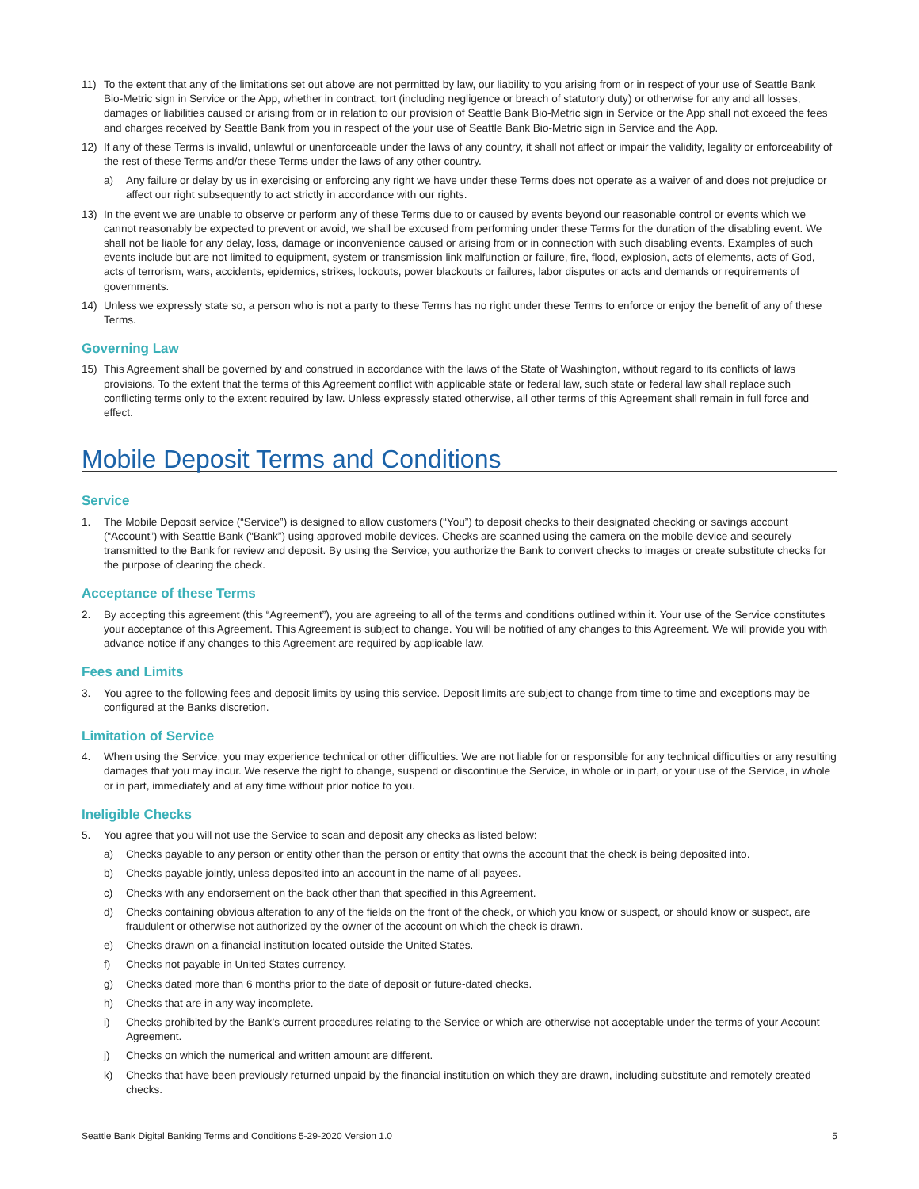11) To the extent that any of the limitations set out above are not permitted by law, our liability to you arising from or in respect of your use of Seattle Bank Bio-Metric sign in Service or the App, whether in contract, tort (including negligence or breach of statutory duty) or otherwise for any and all losses, damages or liabilities caused or arising from or in relation to our provision of Seattle Bank Bio-Metric sign in Service or the App shall not exceed the fees and charges received by Seattle Bank from you in respect of the your use of Seattle Bank Bio-Metric sign in Service and the App.
12) If any of these Terms is invalid, unlawful or unenforceable under the laws of any country, it shall not affect or impair the validity, legality or enforceability of the rest of these Terms and/or these Terms under the laws of any other country.
a) Any failure or delay by us in exercising or enforcing any right we have under these Terms does not operate as a waiver of and does not prejudice or affect our right subsequently to act strictly in accordance with our rights.
13) In the event we are unable to observe or perform any of these Terms due to or caused by events beyond our reasonable control or events which we cannot reasonably be expected to prevent or avoid, we shall be excused from performing under these Terms for the duration of the disabling event. We shall not be liable for any delay, loss, damage or inconvenience caused or arising from or in connection with such disabling events. Examples of such events include but are not limited to equipment, system or transmission link malfunction or failure, fire, flood, explosion, acts of elements, acts of God, acts of terrorism, wars, accidents, epidemics, strikes, lockouts, power blackouts or failures, labor disputes or acts and demands or requirements of governments.
14) Unless we expressly state so, a person who is not a party to these Terms has no right under these Terms to enforce or enjoy the benefit of any of these Terms.
Governing Law
15) This Agreement shall be governed by and construed in accordance with the laws of the State of Washington, without regard to its conflicts of laws provisions. To the extent that the terms of this Agreement conflict with applicable state or federal law, such state or federal law shall replace such conflicting terms only to the extent required by law. Unless expressly stated otherwise, all other terms of this Agreement shall remain in full force and effect.
Mobile Deposit Terms and Conditions
Service
1. The Mobile Deposit service (“Service”) is designed to allow customers (“You”) to deposit checks to their designated checking or savings account (“Account”) with Seattle Bank (“Bank”) using approved mobile devices. Checks are scanned using the camera on the mobile device and securely transmitted to the Bank for review and deposit. By using the Service, you authorize the Bank to convert checks to images or create substitute checks for the purpose of clearing the check.
Acceptance of these Terms
2. By accepting this agreement (this “Agreement”), you are agreeing to all of the terms and conditions outlined within it. Your use of the Service constitutes your acceptance of this Agreement. This Agreement is subject to change. You will be notified of any changes to this Agreement. We will provide you with advance notice if any changes to this Agreement are required by applicable law.
Fees and Limits
3. You agree to the following fees and deposit limits by using this service. Deposit limits are subject to change from time to time and exceptions may be configured at the Banks discretion.
Limitation of Service
4. When using the Service, you may experience technical or other difficulties. We are not liable for or responsible for any technical difficulties or any resulting damages that you may incur. We reserve the right to change, suspend or discontinue the Service, in whole or in part, or your use of the Service, in whole or in part, immediately and at any time without prior notice to you.
Ineligible Checks
5. You agree that you will not use the Service to scan and deposit any checks as listed below:
a) Checks payable to any person or entity other than the person or entity that owns the account that the check is being deposited into.
b) Checks payable jointly, unless deposited into an account in the name of all payees.
c) Checks with any endorsement on the back other than that specified in this Agreement.
d) Checks containing obvious alteration to any of the fields on the front of the check, or which you know or suspect, or should know or suspect, are fraudulent or otherwise not authorized by the owner of the account on which the check is drawn.
e) Checks drawn on a financial institution located outside the United States.
f) Checks not payable in United States currency.
g) Checks dated more than 6 months prior to the date of deposit or future-dated checks.
h) Checks that are in any way incomplete.
i) Checks prohibited by the Bank’s current procedures relating to the Service or which are otherwise not acceptable under the terms of your Account Agreement.
j) Checks on which the numerical and written amount are different.
k) Checks that have been previously returned unpaid by the financial institution on which they are drawn, including substitute and remotely created checks.
Seattle Bank Digital Banking Terms and Conditions 5-29-2020 Version 1.0 5